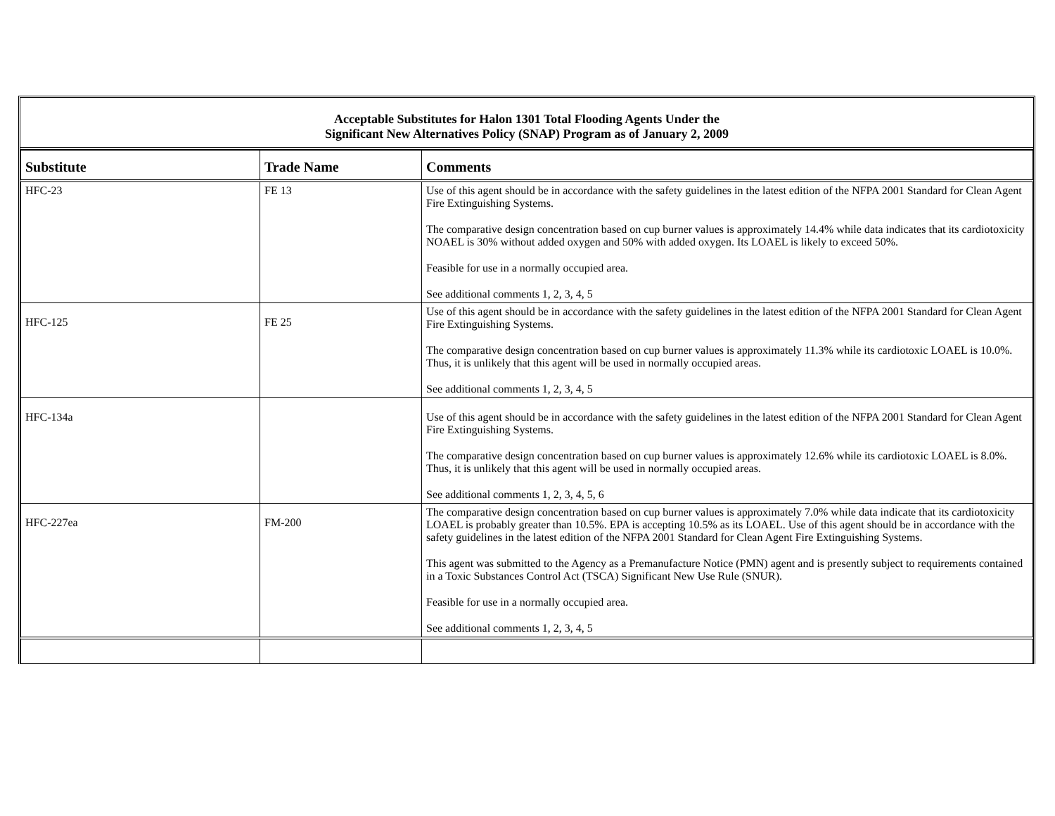Acceptable Substitutes for Halon 1301 Total Flooding Agents Under the
Significant New Alternatives Policy (SNAP) Program as of January 2, 2009
| Substitute | Trade Name | Comments |
| --- | --- | --- |
| HFC-23 | FE 13 | Use of this agent should be in accordance with the safety guidelines in the latest edition of the NFPA 2001 Standard for Clean Agent Fire Extinguishing Systems. The comparative design concentration based on cup burner values is approximately 14.4% while data indicates that its cardiotoxicity NOAEL is 30% without added oxygen and 50% with added oxygen. Its LOAEL is likely to exceed 50%. Feasible for use in a normally occupied area. See additional comments 1, 2, 3, 4, 5 |
| HFC-125 | FE 25 | Use of this agent should be in accordance with the safety guidelines in the latest edition of the NFPA 2001 Standard for Clean Agent Fire Extinguishing Systems. The comparative design concentration based on cup burner values is approximately 11.3% while its cardiotoxic LOAEL is 10.0%. Thus, it is unlikely that this agent will be used in normally occupied areas. See additional comments 1, 2, 3, 4, 5 |
| HFC-134a | | Use of this agent should be in accordance with the safety guidelines in the latest edition of the NFPA 2001 Standard for Clean Agent Fire Extinguishing Systems. The comparative design concentration based on cup burner values is approximately 12.6% while its cardiotoxic LOAEL is 8.0%. Thus, it is unlikely that this agent will be used in normally occupied areas. See additional comments 1, 2, 3, 4, 5, 6 |
| HFC-227ea | FM-200 | The comparative design concentration based on cup burner values is approximately 7.0% while data indicate that its cardiotoxicity LOAEL is probably greater than 10.5%. EPA is accepting 10.5% as its LOAEL. Use of this agent should be in accordance with the safety guidelines in the latest edition of the NFPA 2001 Standard for Clean Agent Fire Extinguishing Systems. This agent was submitted to the Agency as a Premanufacture Notice (PMN) agent and is presently subject to requirements contained in a Toxic Substances Control Act (TSCA) Significant New Use Rule (SNUR). Feasible for use in a normally occupied area. See additional comments 1, 2, 3, 4, 5 |